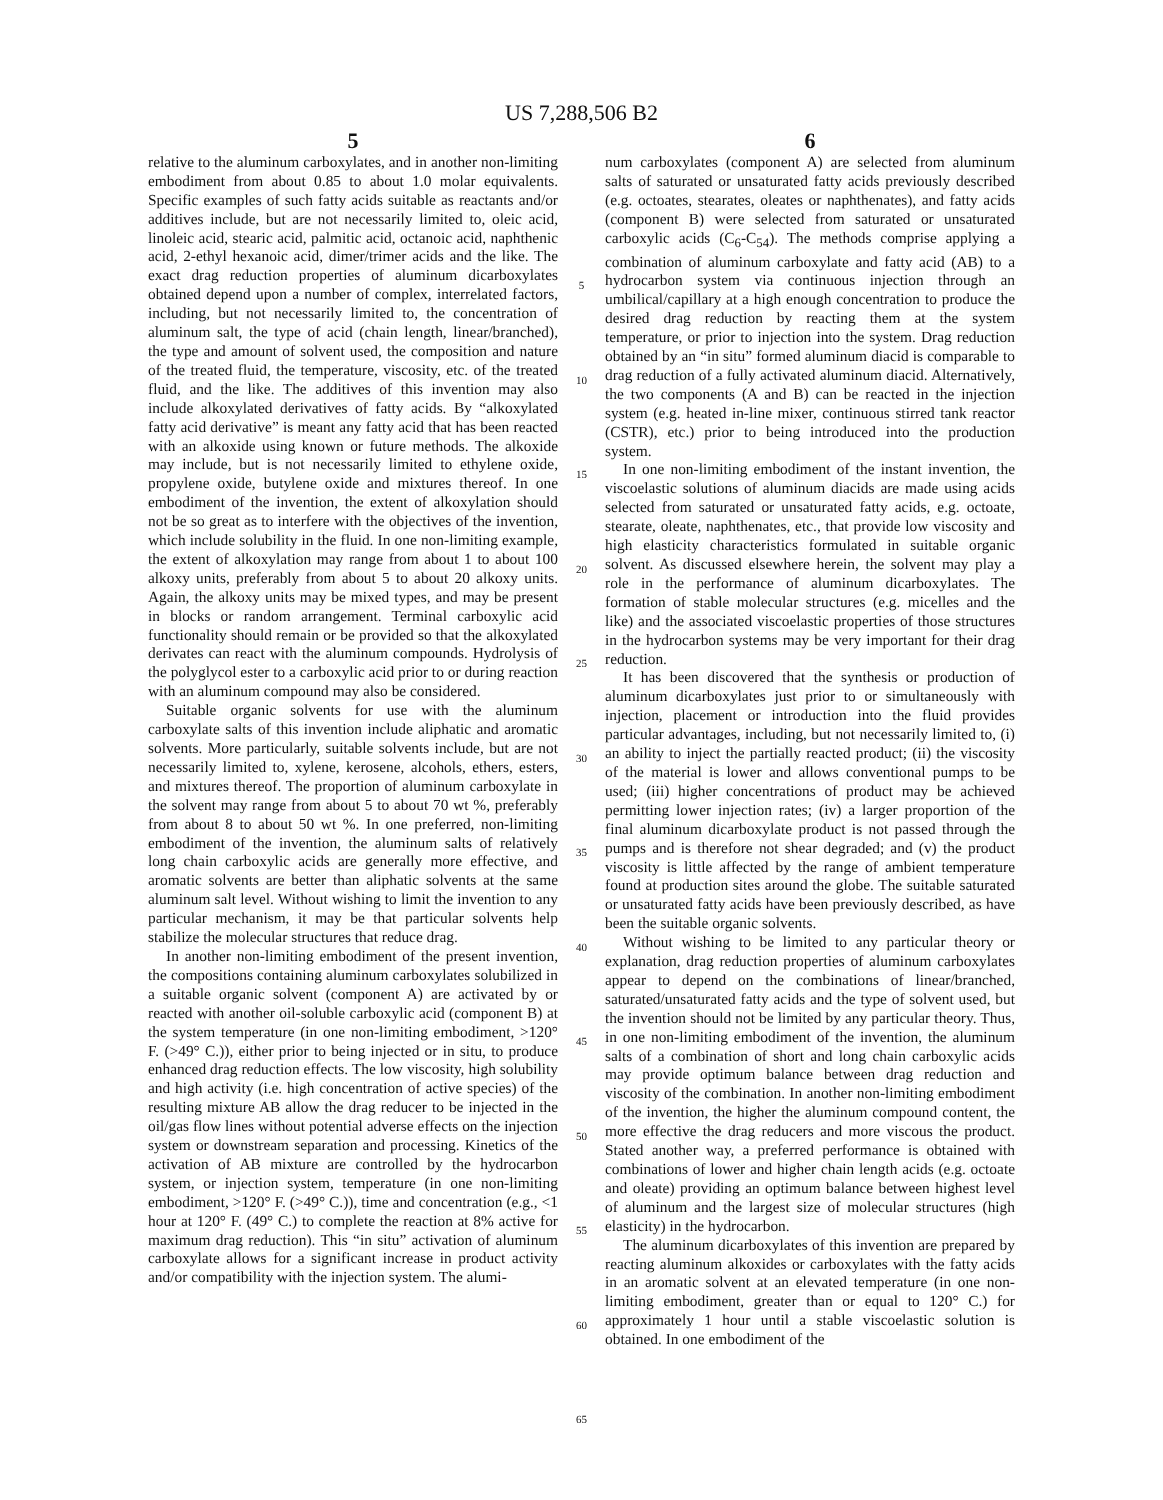US 7,288,506 B2
5
relative to the aluminum carboxylates, and in another non-limiting embodiment from about 0.85 to about 1.0 molar equivalents. Specific examples of such fatty acids suitable as reactants and/or additives include, but are not necessarily limited to, oleic acid, linoleic acid, stearic acid, palmitic acid, octanoic acid, naphthenic acid, 2-ethyl hexanoic acid, dimer/trimer acids and the like. The exact drag reduction properties of aluminum dicarboxylates obtained depend upon a number of complex, interrelated factors, including, but not necessarily limited to, the concentration of aluminum salt, the type of acid (chain length, linear/branched), the type and amount of solvent used, the composition and nature of the treated fluid, the temperature, viscosity, etc. of the treated fluid, and the like. The additives of this invention may also include alkoxylated derivatives of fatty acids. By “alkoxylated fatty acid derivative” is meant any fatty acid that has been reacted with an alkoxide using known or future methods. The alkoxide may include, but is not necessarily limited to ethylene oxide, propylene oxide, butylene oxide and mixtures thereof. In one embodiment of the invention, the extent of alkoxylation should not be so great as to interfere with the objectives of the invention, which include solubility in the fluid. In one non-limiting example, the extent of alkoxylation may range from about 1 to about 100 alkoxy units, preferably from about 5 to about 20 alkoxy units. Again, the alkoxy units may be mixed types, and may be present in blocks or random arrangement. Terminal carboxylic acid functionality should remain or be provided so that the alkoxylated derivates can react with the aluminum compounds. Hydrolysis of the polyglycol ester to a carboxylic acid prior to or during reaction with an aluminum compound may also be considered.
Suitable organic solvents for use with the aluminum carboxylate salts of this invention include aliphatic and aromatic solvents. More particularly, suitable solvents include, but are not necessarily limited to, xylene, kerosene, alcohols, ethers, esters, and mixtures thereof. The proportion of aluminum carboxylate in the solvent may range from about 5 to about 70 wt %, preferably from about 8 to about 50 wt %. In one preferred, non-limiting embodiment of the invention, the aluminum salts of relatively long chain carboxylic acids are generally more effective, and aromatic solvents are better than aliphatic solvents at the same aluminum salt level. Without wishing to limit the invention to any particular mechanism, it may be that particular solvents help stabilize the molecular structures that reduce drag.
In another non-limiting embodiment of the present invention, the compositions containing aluminum carboxylates solubilized in a suitable organic solvent (component A) are activated by or reacted with another oil-soluble carboxylic acid (component B) at the system temperature (in one non-limiting embodiment, >120° F. (>49° C.)), either prior to being injected or in situ, to produce enhanced drag reduction effects. The low viscosity, high solubility and high activity (i.e. high concentration of active species) of the resulting mixture AB allow the drag reducer to be injected in the oil/gas flow lines without potential adverse effects on the injection system or downstream separation and processing. Kinetics of the activation of AB mixture are controlled by the hydrocarbon system, or injection system, temperature (in one non-limiting embodiment, >120° F. (>49° C.)), time and concentration (e.g., <1 hour at 120° F. (49° C.) to complete the reaction at 8% active for maximum drag reduction). This “in situ” activation of aluminum carboxylate allows for a significant increase in product activity and/or compatibility with the injection system. The alumi-
5
10
15
20
25
30
35
40
45
50
55
60
65
6
num carboxylates (component A) are selected from aluminum salts of saturated or unsaturated fatty acids previously described (e.g. octoates, stearates, oleates or naphthenates), and fatty acids (component B) were selected from saturated or unsaturated carboxylic acids (C<sub>6</sub>-C<sub>54</sub>). The methods comprise applying a combination of aluminum carboxylate and fatty acid (AB) to a hydrocarbon system via continuous injection through an umbilical/capillary at a high enough concentration to produce the desired drag reduction by reacting them at the system temperature, or prior to injection into the system. Drag reduction obtained by an “in situ” formed aluminum diacid is comparable to drag reduction of a fully activated aluminum diacid. Alternatively, the two components (A and B) can be reacted in the injection system (e.g. heated in-line mixer, continuous stirred tank reactor (CSTR), etc.) prior to being introduced into the production system.
In one non-limiting embodiment of the instant invention, the viscoelastic solutions of aluminum diacids are made using acids selected from saturated or unsaturated fatty acids, e.g. octoate, stearate, oleate, naphthenates, etc., that provide low viscosity and high elasticity characteristics formulated in suitable organic solvent. As discussed elsewhere herein, the solvent may play a role in the performance of aluminum dicarboxylates. The formation of stable molecular structures (e.g. micelles and the like) and the associated viscoelastic properties of those structures in the hydrocarbon systems may be very important for their drag reduction.
It has been discovered that the synthesis or production of aluminum dicarboxylates just prior to or simultaneously with injection, placement or introduction into the fluid provides particular advantages, including, but not necessarily limited to, (i) an ability to inject the partially reacted product; (ii) the viscosity of the material is lower and allows conventional pumps to be used; (iii) higher concentrations of product may be achieved permitting lower injection rates; (iv) a larger proportion of the final aluminum dicarboxylate product is not passed through the pumps and is therefore not shear degraded; and (v) the product viscosity is little affected by the range of ambient temperature found at production sites around the globe. The suitable saturated or unsaturated fatty acids have been previously described, as have been the suitable organic solvents.
Without wishing to be limited to any particular theory or explanation, drag reduction properties of aluminum carboxylates appear to depend on the combinations of linear/branched, saturated/unsaturated fatty acids and the type of solvent used, but the invention should not be limited by any particular theory. Thus, in one non-limiting embodiment of the invention, the aluminum salts of a combination of short and long chain carboxylic acids may provide optimum balance between drag reduction and viscosity of the combination. In another non-limiting embodiment of the invention, the higher the aluminum compound content, the more effective the drag reducers and more viscous the product. Stated another way, a preferred performance is obtained with combinations of lower and higher chain length acids (e.g. octoate and oleate) providing an optimum balance between highest level of aluminum and the largest size of molecular structures (high elasticity) in the hydrocarbon.
The aluminum dicarboxylates of this invention are prepared by reacting aluminum alkoxides or carboxylates with the fatty acids in an aromatic solvent at an elevated temperature (in one non-limiting embodiment, greater than or equal to 120° C.) for approximately 1 hour until a stable viscoelastic solution is obtained. In one embodiment of the